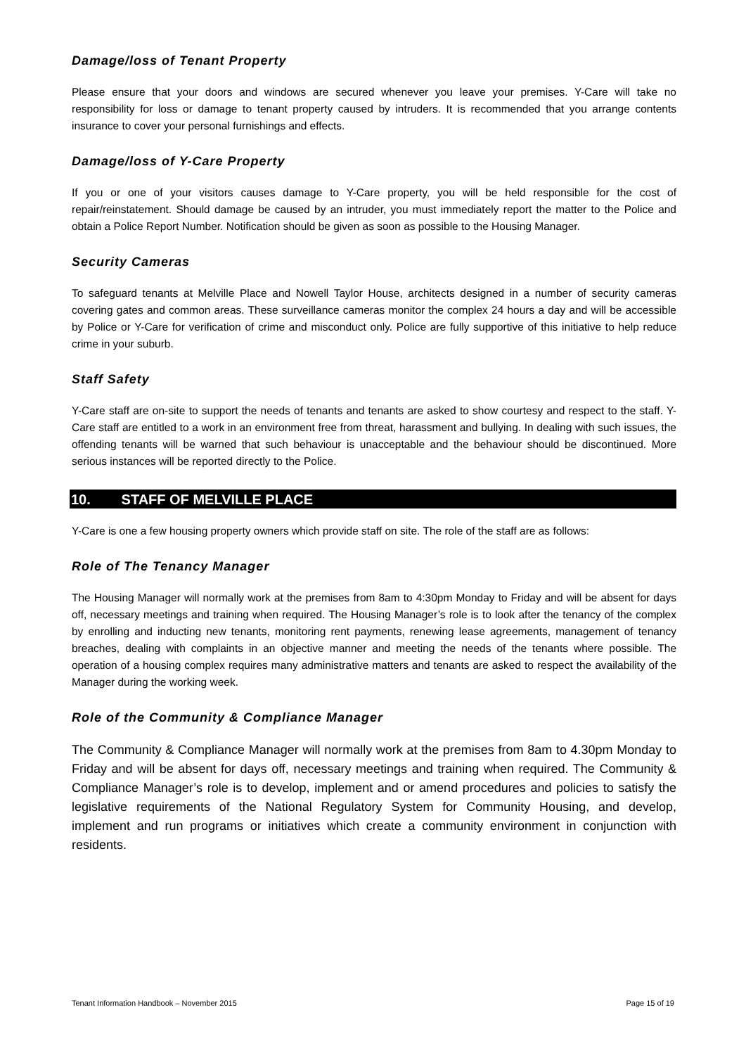Damage/loss of Tenant Property
Please ensure that your doors and windows are secured whenever you leave your premises. Y-Care will take no responsibility for loss or damage to tenant property caused by intruders. It is recommended that you arrange contents insurance to cover your personal furnishings and effects.
Damage/loss of Y-Care Property
If you or one of your visitors causes damage to Y-Care property, you will be held responsible for the cost of repair/reinstatement. Should damage be caused by an intruder, you must immediately report the matter to the Police and obtain a Police Report Number. Notification should be given as soon as possible to the Housing Manager.
Security Cameras
To safeguard tenants at Melville Place and Nowell Taylor House, architects designed in a number of security cameras covering gates and common areas. These surveillance cameras monitor the complex 24 hours a day and will be accessible by Police or Y-Care for verification of crime and misconduct only. Police are fully supportive of this initiative to help reduce crime in your suburb.
Staff Safety
Y-Care staff are on-site to support the needs of tenants and tenants are asked to show courtesy and respect to the staff. Y-Care staff are entitled to a work in an environment free from threat, harassment and bullying. In dealing with such issues, the offending tenants will be warned that such behaviour is unacceptable and the behaviour should be discontinued. More serious instances will be reported directly to the Police.
10. STAFF OF MELVILLE PLACE
Y-Care is one a few housing property owners which provide staff on site. The role of the staff are as follows:
Role of The Tenancy Manager
The Housing Manager will normally work at the premises from 8am to 4:30pm Monday to Friday and will be absent for days off, necessary meetings and training when required. The Housing Manager’s role is to look after the tenancy of the complex by enrolling and inducting new tenants, monitoring rent payments, renewing lease agreements, management of tenancy breaches, dealing with complaints in an objective manner and meeting the needs of the tenants where possible. The operation of a housing complex requires many administrative matters and tenants are asked to respect the availability of the Manager during the working week.
Role of the Community & Compliance Manager
The Community & Compliance Manager will normally work at the premises from 8am to 4.30pm Monday to Friday and will be absent for days off, necessary meetings and training when required. The Community & Compliance Manager’s role is to develop, implement and or amend procedures and policies to satisfy the legislative requirements of the National Regulatory System for Community Housing, and develop, implement and run programs or initiatives which create a community environment in conjunction with residents.
Tenant Information Handbook – November 2015 Page 15 of 19